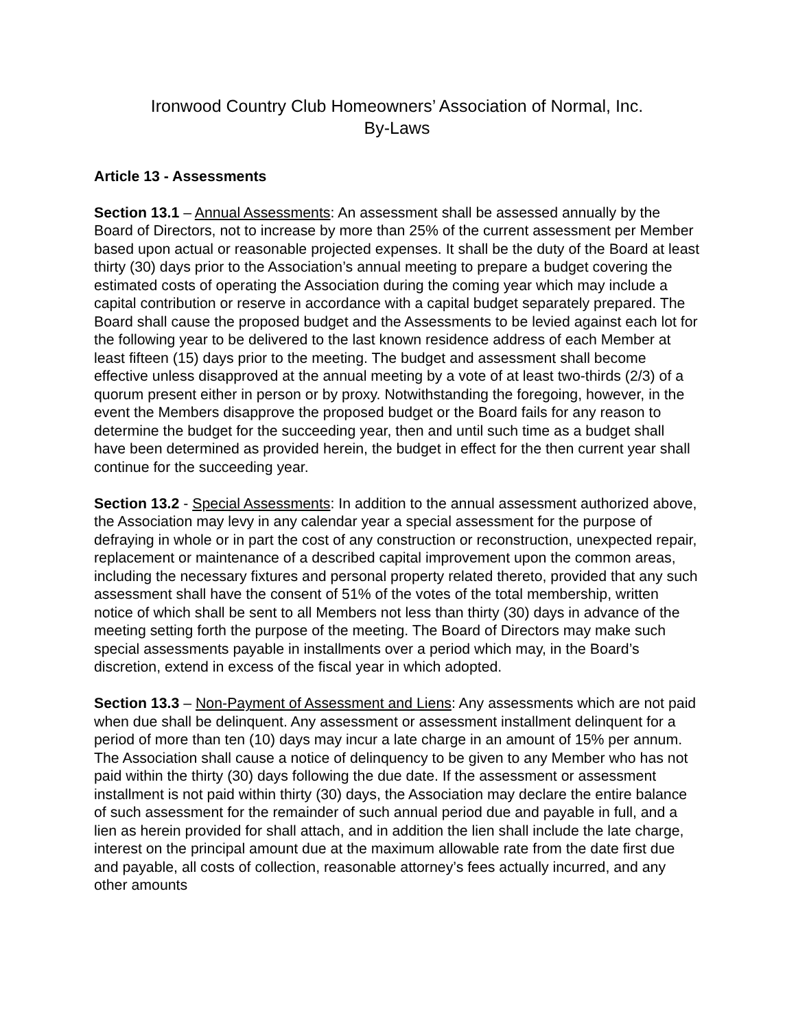Ironwood Country Club Homeowners’ Association of Normal, Inc.
By-Laws
Article 13 - Assessments
Section 13.1 – Annual Assessments: An assessment shall be assessed annually by the Board of Directors, not to increase by more than 25% of the current assessment per Member based upon actual or reasonable projected expenses. It shall be the duty of the Board at least thirty (30) days prior to the Association’s annual meeting to prepare a budget covering the estimated costs of operating the Association during the coming year which may include a capital contribution or reserve in accordance with a capital budget separately prepared. The Board shall cause the proposed budget and the Assessments to be levied against each lot for the following year to be delivered to the last known residence address of each Member at least fifteen (15) days prior to the meeting. The budget and assessment shall become effective unless disapproved at the annual meeting by a vote of at least two-thirds (2/3) of a quorum present either in person or by proxy. Notwithstanding the foregoing, however, in the event the Members disapprove the proposed budget or the Board fails for any reason to determine the budget for the succeeding year, then and until such time as a budget shall have been determined as provided herein, the budget in effect for the then current year shall continue for the succeeding year.
Section 13.2 - Special Assessments: In addition to the annual assessment authorized above, the Association may levy in any calendar year a special assessment for the purpose of defraying in whole or in part the cost of any construction or reconstruction, unexpected repair, replacement or maintenance of a described capital improvement upon the common areas, including the necessary fixtures and personal property related thereto, provided that any such assessment shall have the consent of 51% of the votes of the total membership, written notice of which shall be sent to all Members not less than thirty (30) days in advance of the meeting setting forth the purpose of the meeting. The Board of Directors may make such special assessments payable in installments over a period which may, in the Board’s discretion, extend in excess of the fiscal year in which adopted.
Section 13.3 – Non-Payment of Assessment and Liens: Any assessments which are not paid when due shall be delinquent. Any assessment or assessment installment delinquent for a period of more than ten (10) days may incur a late charge in an amount of 15% per annum. The Association shall cause a notice of delinquency to be given to any Member who has not paid within the thirty (30) days following the due date. If the assessment or assessment installment is not paid within thirty (30) days, the Association may declare the entire balance of such assessment for the remainder of such annual period due and payable in full, and a lien as herein provided for shall attach, and in addition the lien shall include the late charge, interest on the principal amount due at the maximum allowable rate from the date first due and payable, all costs of collection, reasonable attorney’s fees actually incurred, and any other amounts